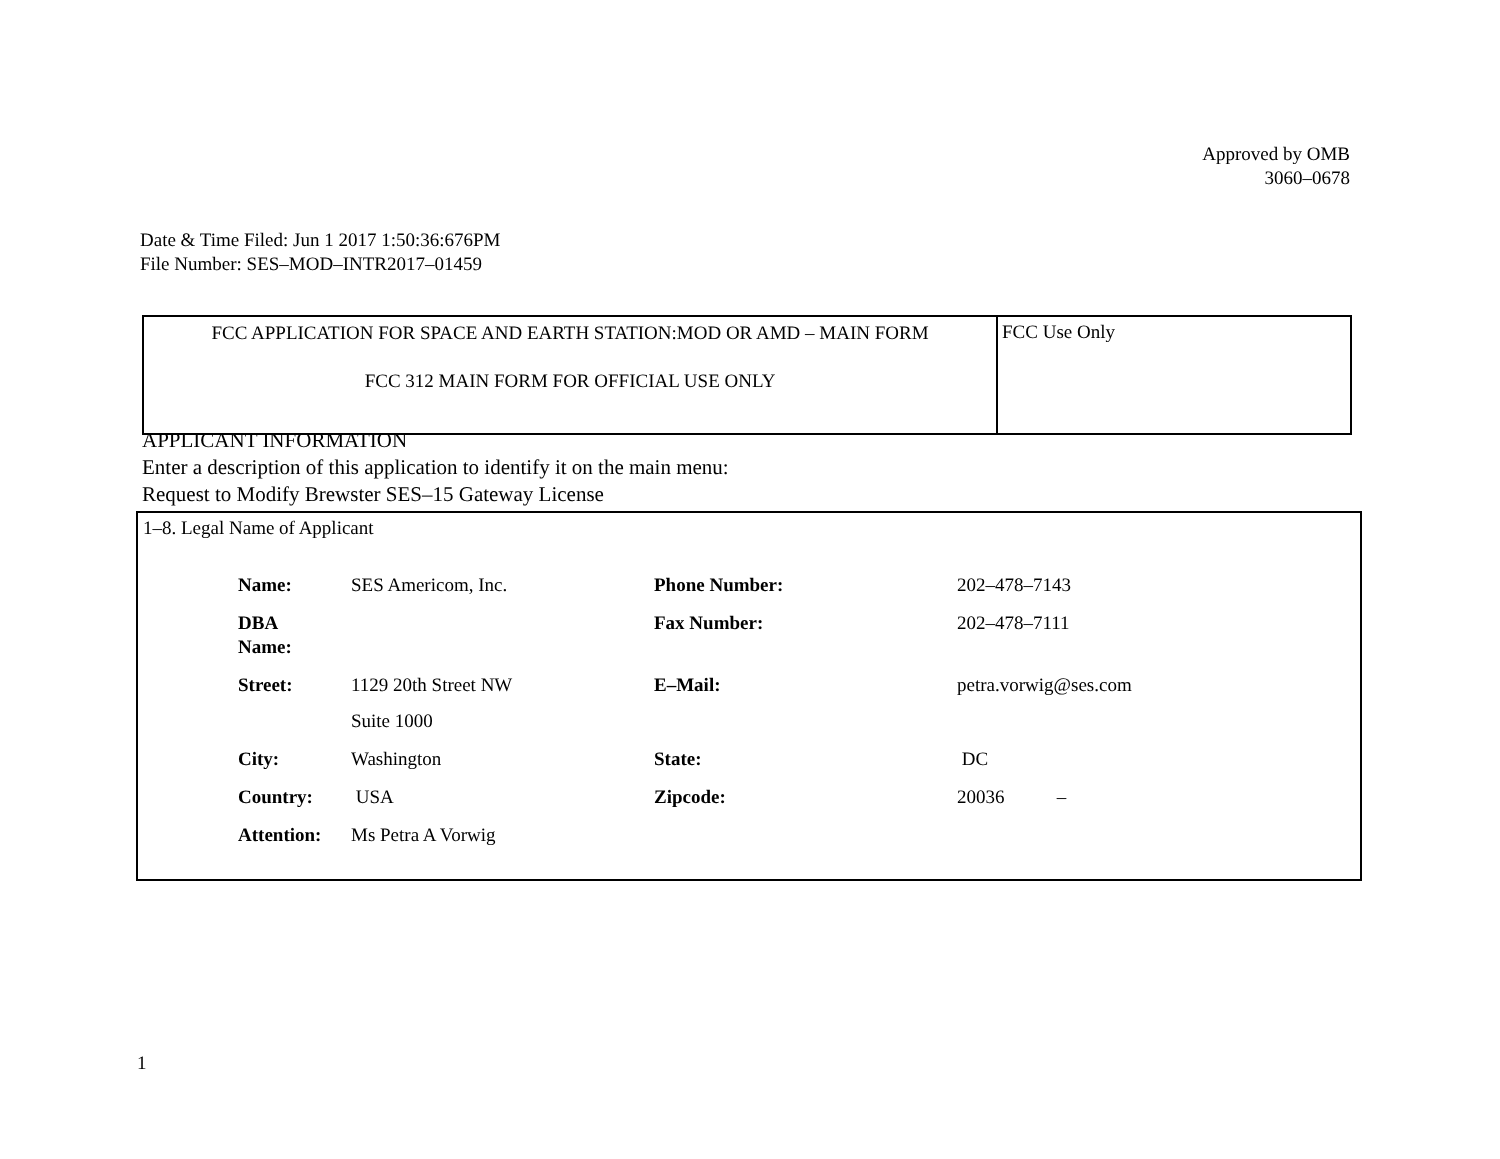Approved by OMB
3060–0678
Date & Time Filed: Jun 1 2017 1:50:36:676PM
File Number: SES–MOD–INTR2017–01459
| FCC APPLICATION FOR SPACE AND EARTH STATION:MOD OR AMD – MAIN FORM FCC 312 MAIN FORM FOR OFFICIAL USE ONLY | FCC Use Only |
APPLICANT INFORMATION
Enter a description of this application to identify it on the main menu:
Request to Modify Brewster SES–15 Gateway License
1–8. Legal Name of Applicant
| Name: | SES Americom, Inc. | Phone Number: | 202–478–7143 |
| DBA Name: | | Fax Number: | 202–478–7111 |
| Street: | 1129 20th Street NW Suite 1000 | E–Mail: | petra.vorwig@ses.com |
| City: | Washington | State: | DC |
| Country: | USA | Zipcode: | 20036 – |
| Attention: | Ms Petra A Vorwig | | |
1